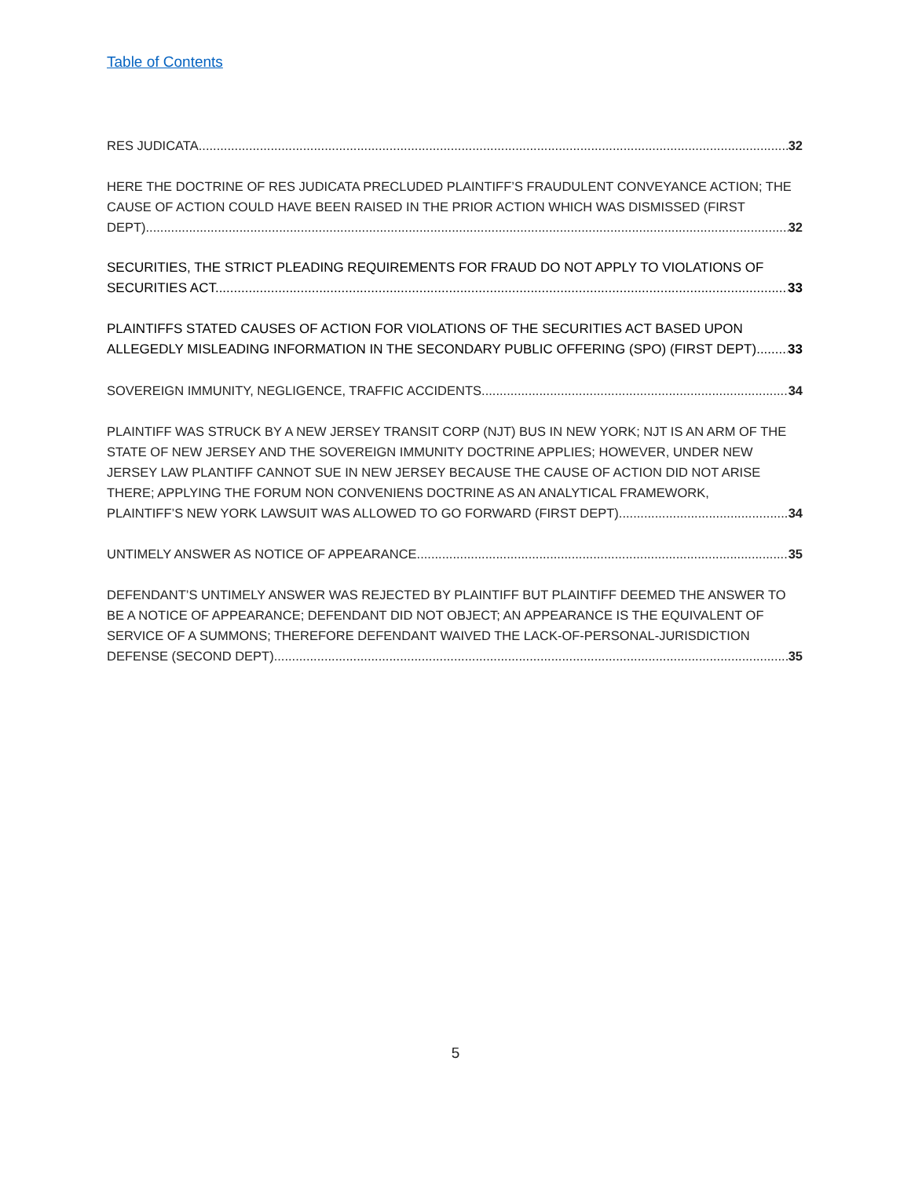Table of Contents
RES JUDICATA. 32
HERE THE DOCTRINE OF RES JUDICATA PRECLUDED PLAINTIFF’S FRAUDULENT CONVEYANCE ACTION; THE CAUSE OF ACTION COULD HAVE BEEN RAISED IN THE PRIOR ACTION WHICH WAS DISMISSED (FIRST
DEPT). 32
SECURITIES, THE STRICT PLEADING REQUIREMENTS FOR FRAUD DO NOT APPLY TO VIOLATIONS OF
SECURITIES ACT. 33
PLAINTIFFS STATED CAUSES OF ACTION FOR VIOLATIONS OF THE SECURITIES ACT BASED UPON
ALLEGEDLY MISLEADING INFORMATION IN THE SECONDARY PUBLIC OFFERING (SPO) (FIRST DEPT). 33
SOVEREIGN IMMUNITY, NEGLIGENCE, TRAFFIC ACCIDENTS. 34
PLAINTIFF WAS STRUCK BY A NEW JERSEY TRANSIT CORP (NJT) BUS IN NEW YORK; NJT IS AN ARM OF THE STATE OF NEW JERSEY AND THE SOVEREIGN IMMUNITY DOCTRINE APPLIES; HOWEVER, UNDER NEW JERSEY LAW PLANTIFF CANNOT SUE IN NEW JERSEY BECAUSE THE CAUSE OF ACTION DID NOT ARISE THERE; APPLYING THE FORUM NON CONVENIENS DOCTRINE AS AN ANALYTICAL FRAMEWORK,
PLAINTIFF’S NEW YORK LAWSUIT WAS ALLOWED TO GO FORWARD (FIRST DEPT). 34
UNTIMELY ANSWER AS NOTICE OF APPEARANCE. 35
DEFENDANT’S UNTIMELY ANSWER WAS REJECTED BY PLAINTIFF BUT PLAINTIFF DEEMED THE ANSWER TO BE A NOTICE OF APPEARANCE; DEFENDANT DID NOT OBJECT; AN APPEARANCE IS THE EQUIVALENT OF SERVICE OF A SUMMONS; THEREFORE DEFENDANT WAIVED THE LACK-OF-PERSONAL-JURISDICTION
DEFENSE (SECOND DEPT). 35
5